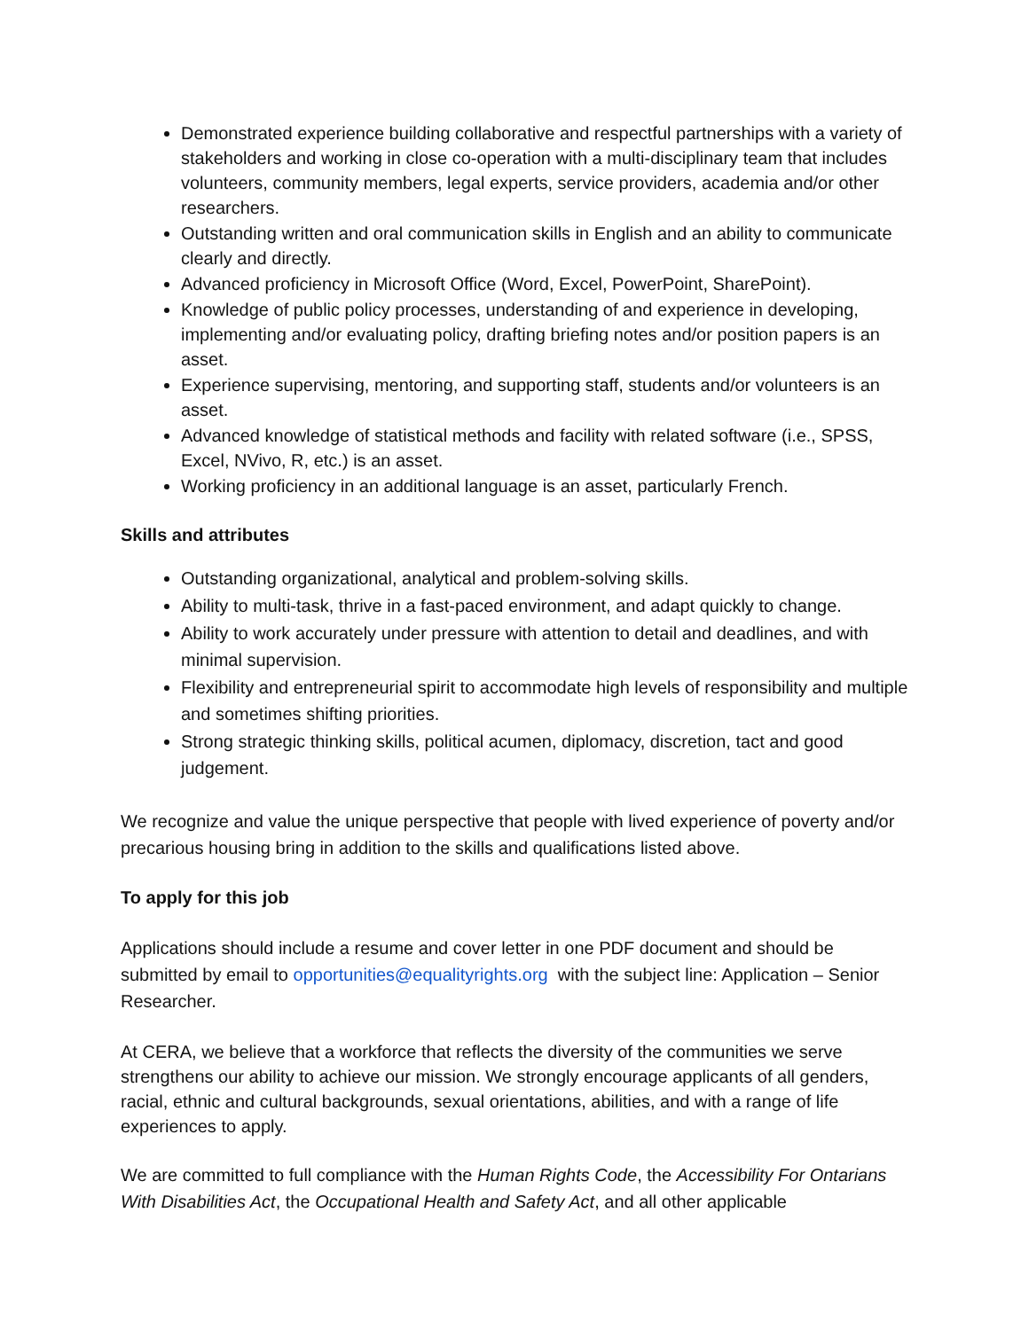Demonstrated experience building collaborative and respectful partnerships with a variety of stakeholders and working in close co-operation with a multi-disciplinary team that includes volunteers, community members, legal experts, service providers, academia and/or other researchers.
Outstanding written and oral communication skills in English and an ability to communicate clearly and directly.
Advanced proficiency in Microsoft Office (Word, Excel, PowerPoint, SharePoint).
Knowledge of public policy processes, understanding of and experience in developing, implementing and/or evaluating policy, drafting briefing notes and/or position papers is an asset.
Experience supervising, mentoring, and supporting staff, students and/or volunteers is an asset.
Advanced knowledge of statistical methods and facility with related software (i.e., SPSS, Excel, NVivo, R, etc.) is an asset.
Working proficiency in an additional language is an asset, particularly French.
Skills and attributes
Outstanding organizational, analytical and problem-solving skills.
Ability to multi-task, thrive in a fast-paced environment, and adapt quickly to change.
Ability to work accurately under pressure with attention to detail and deadlines, and with minimal supervision.
Flexibility and entrepreneurial spirit to accommodate high levels of responsibility and multiple and sometimes shifting priorities.
Strong strategic thinking skills, political acumen, diplomacy, discretion, tact and good judgement.
We recognize and value the unique perspective that people with lived experience of poverty and/or precarious housing bring in addition to the skills and qualifications listed above.
To apply for this job
Applications should include a resume and cover letter in one PDF document and should be submitted by email to opportunities@equalityrights.org with the subject line: Application – Senior Researcher.
At CERA, we believe that a workforce that reflects the diversity of the communities we serve strengthens our ability to achieve our mission. We strongly encourage applicants of all genders, racial, ethnic and cultural backgrounds, sexual orientations, abilities, and with a range of life experiences to apply.
We are committed to full compliance with the Human Rights Code, the Accessibility For Ontarians With Disabilities Act, the Occupational Health and Safety Act, and all other applicable